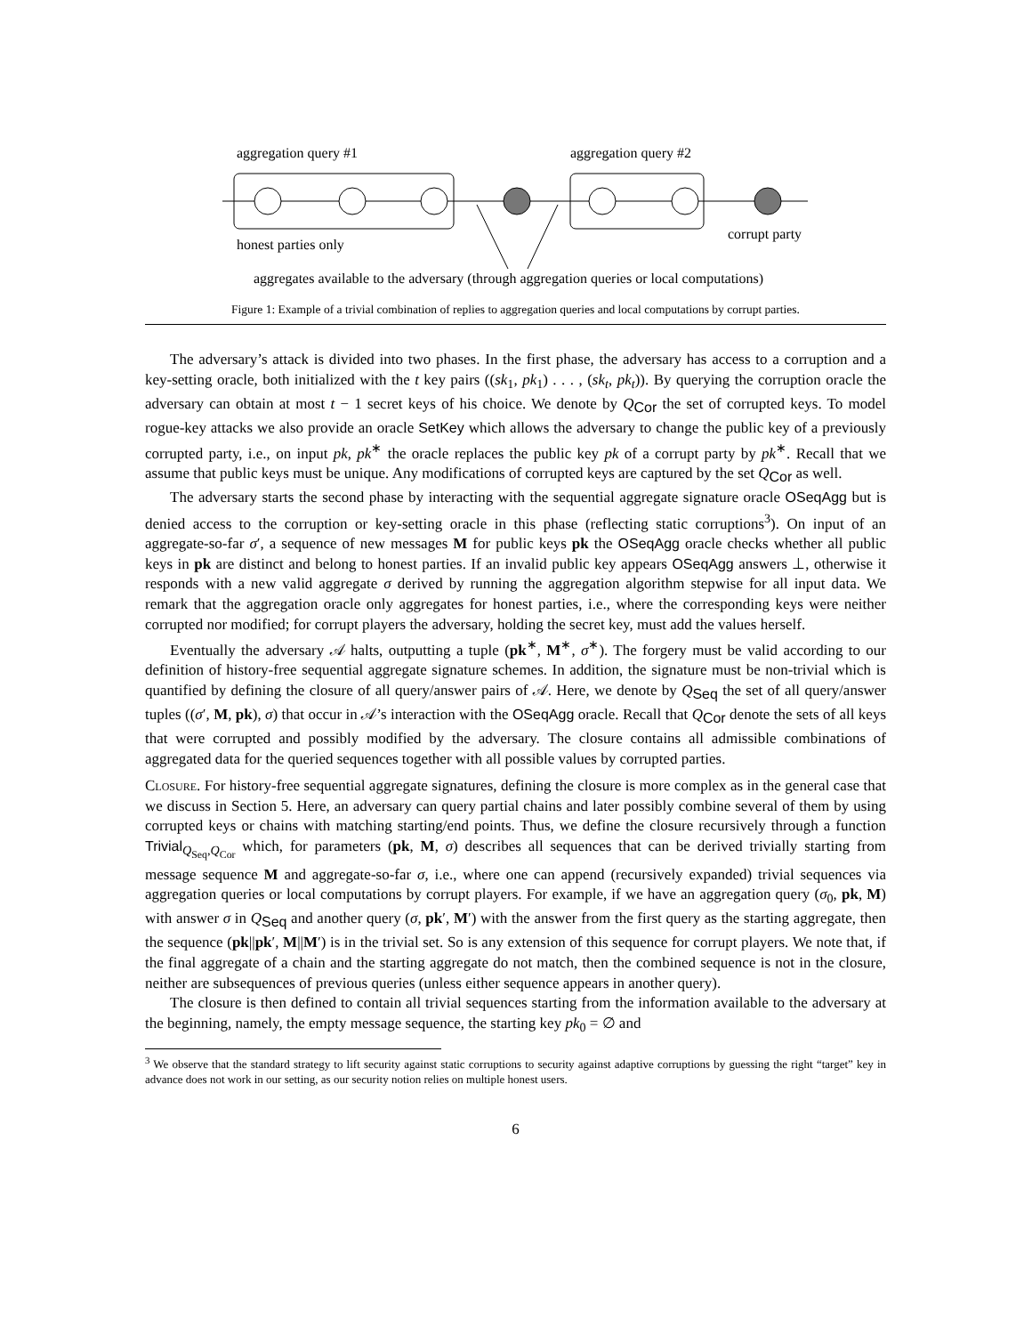aggregation query #1
aggregation query #2
honest parties only
corrupt party
aggregates available to the adversary (through aggregation queries or local computations)
Figure 1: Example of a trivial combination of replies to aggregation queries and local computations by corrupt parties.
The adversary’s attack is divided into two phases. In the first phase, the adversary has access to a corruption and a key-setting oracle, both initialized with the t key pairs ((sk<sub>1</sub>, pk<sub>1</sub>) . . . , (sk<sub>t</sub>, pk<sub>t</sub>)). By querying the corruption oracle the adversary can obtain at most t − 1 secret keys of his choice. We denote by Q<sub>Cor</sub> the set of corrupted keys. To model rogue-key attacks we also provide an oracle SetKey which allows the adversary to change the public key of a previously corrupted party, i.e., on input pk, pk<sup>∗</sup> the oracle replaces the public key pk of a corrupt party by pk<sup>∗</sup>. Recall that we assume that public keys must be unique. Any modifications of corrupted keys are captured by the set Q<sub>Cor</sub> as well.
The adversary starts the second phase by interacting with the sequential aggregate signature oracle OSeqAgg but is denied access to the corruption or key-setting oracle in this phase (reflecting static corruptions<sup>3</sup>). On input of an aggregate-so-far σ′, a sequence of new messages M for public keys pk the OSeqAgg oracle checks whether all public keys in pk are distinct and belong to honest parties. If an invalid public key appears OSeqAgg answers ⊥, otherwise it responds with a new valid aggregate σ derived by running the aggregation algorithm stepwise for all input data. We remark that the aggregation oracle only aggregates for honest parties, i.e., where the corresponding keys were neither corrupted nor modified; for corrupt players the adversary, holding the secret key, must add the values herself.
Eventually the adversary 𝒜 halts, outputting a tuple (pk<sup>∗</sup>, M<sup>∗</sup>, σ<sup>∗</sup>). The forgery must be valid according to our definition of history-free sequential aggregate signature schemes. In addition, the signature must be non-trivial which is quantified by defining the closure of all query/answer pairs of 𝒜. Here, we denote by Q<sub>Seq</sub> the set of all query/answer tuples ((σ′, M, pk), σ) that occur in 𝒜’s interaction with the OSeqAgg oracle. Recall that Q<sub>Cor</sub> denote the sets of all keys that were corrupted and possibly modified by the adversary. The closure contains all admissible combinations of aggregated data for the queried sequences together with all possible values by corrupted parties.
Closure. For history-free sequential aggregate signatures, defining the closure is more complex as in the general case that we discuss in Section 5. Here, an adversary can query partial chains and later possibly combine several of them by using corrupted keys or chains with matching starting/end points. Thus, we define the closure recursively through a function Trivial<sub>Q<sub>Seq</sub>,Q<sub>Cor</sub></sub> which, for parameters (pk, M, σ) describes all sequences that can be derived trivially starting from message sequence M and aggregate-so-far σ, i.e., where one can append (recursively expanded) trivial sequences via aggregation queries or local computations by corrupt players. For example, if we have an aggregation query (σ<sub>0</sub>, pk, M) with answer σ in Q<sub>Seq</sub> and another query (σ, pk′, M′) with the answer from the first query as the starting aggregate, then the sequence (pk||pk′, M||M′) is in the trivial set. So is any extension of this sequence for corrupt players. We note that, if the final aggregate of a chain and the starting aggregate do not match, then the combined sequence is not in the closure, neither are subsequences of previous queries (unless either sequence appears in another query).
The closure is then defined to contain all trivial sequences starting from the information available to the adversary at the beginning, namely, the empty message sequence, the starting key pk<sub>0</sub> = ∅ and
<sup>3</sup> We observe that the standard strategy to lift security against static corruptions to security against adaptive corruptions by guessing the right “target” key in advance does not work in our setting, as our security notion relies on multiple honest users.
6